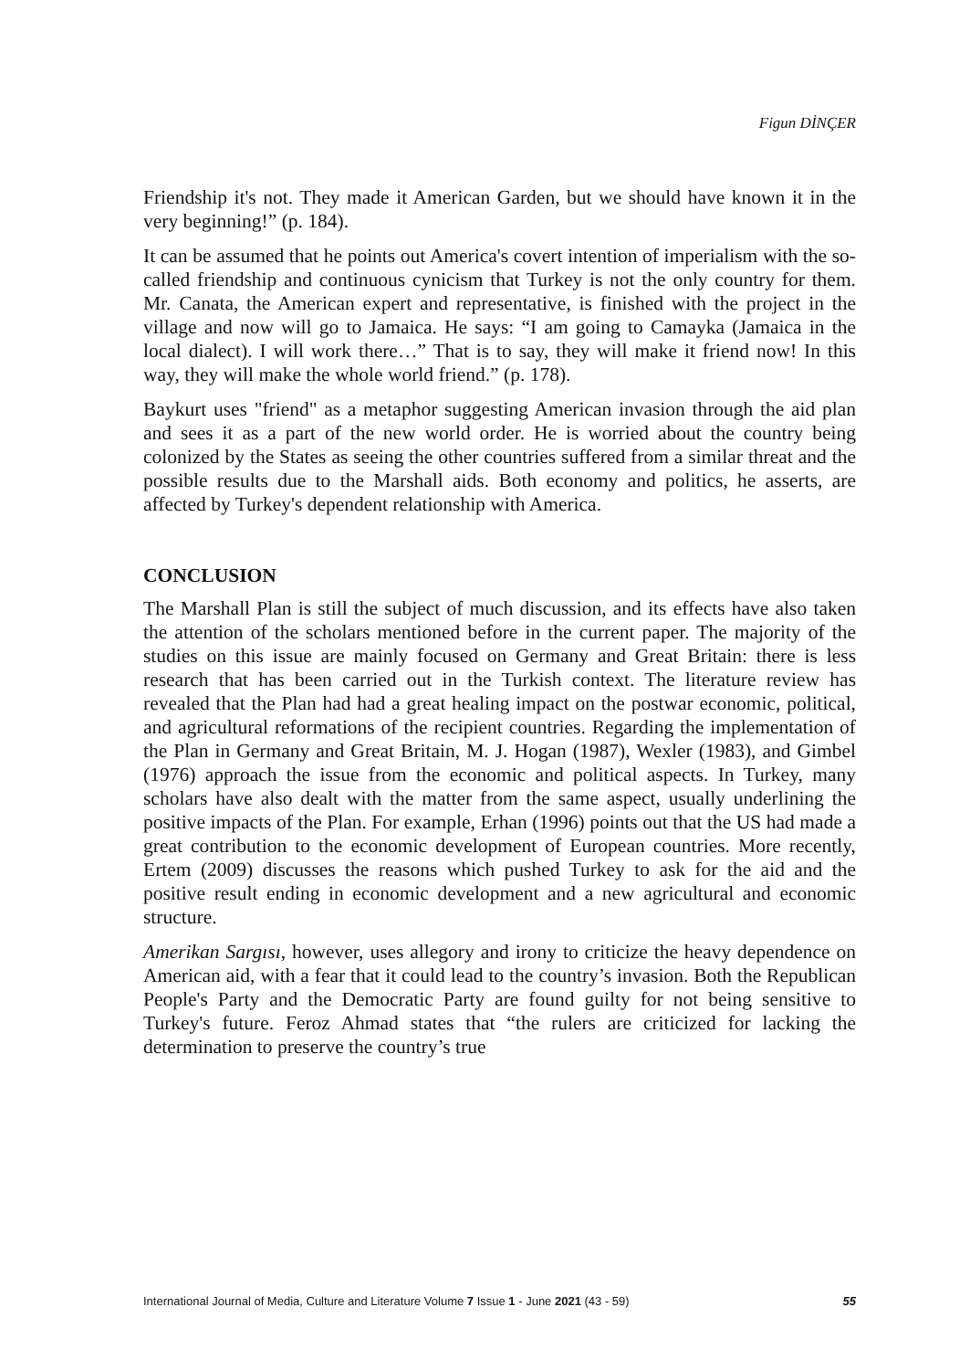Figun DİNÇER
Friendship it's not. They made it American Garden, but we should have known it in the very beginning!” (p. 184).
It can be assumed that he points out America's covert intention of imperialism with the so-called friendship and continuous cynicism that Turkey is not the only country for them. Mr. Canata, the American expert and representative, is finished with the project in the village and now will go to Jamaica. He says: “I am going to Camayka (Jamaica in the local dialect). I will work there…” That is to say, they will make it friend now! In this way, they will make the whole world friend.” (p. 178).
Baykurt uses "friend" as a metaphor suggesting American invasion through the aid plan and sees it as a part of the new world order. He is worried about the country being colonized by the States as seeing the other countries suffered from a similar threat and the possible results due to the Marshall aids. Both economy and politics, he asserts, are affected by Turkey's dependent relationship with America.
CONCLUSION
The Marshall Plan is still the subject of much discussion, and its effects have also taken the attention of the scholars mentioned before in the current paper. The majority of the studies on this issue are mainly focused on Germany and Great Britain: there is less research that has been carried out in the Turkish context. The literature review has revealed that the Plan had had a great healing impact on the postwar economic, political, and agricultural reformations of the recipient countries. Regarding the implementation of the Plan in Germany and Great Britain, M. J. Hogan (1987), Wexler (1983), and Gimbel (1976) approach the issue from the economic and political aspects. In Turkey, many scholars have also dealt with the matter from the same aspect, usually underlining the positive impacts of the Plan. For example, Erhan (1996) points out that the US had made a great contribution to the economic development of European countries. More recently, Ertem (2009) discusses the reasons which pushed Turkey to ask for the aid and the positive result ending in economic development and a new agricultural and economic structure.
Amerikan Sargısı, however, uses allegory and irony to criticize the heavy dependence on American aid, with a fear that it could lead to the country’s invasion. Both the Republican People's Party and the Democratic Party are found guilty for not being sensitive to Turkey's future. Feroz Ahmad states that “the rulers are criticized for lacking the determination to preserve the country’s true
International Journal of Media, Culture and Literature Volume 7 Issue 1 - June 2021 (43 - 59) 55